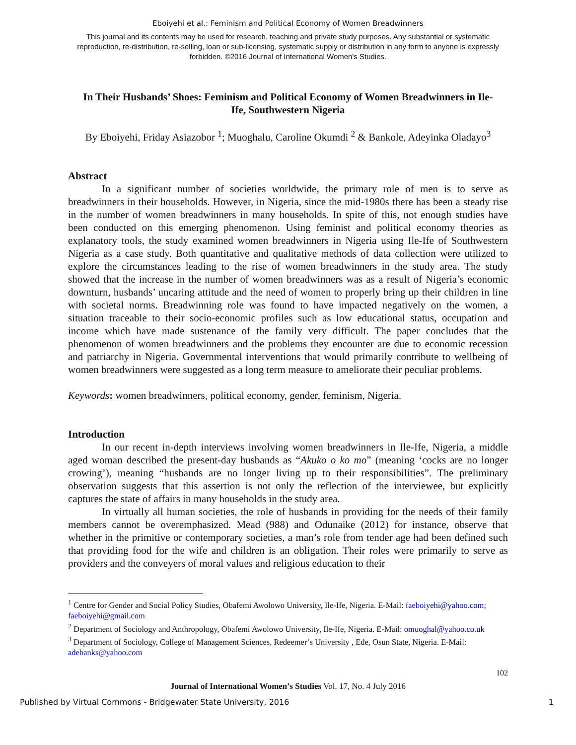Eboiyehi et al.: Feminism and Political Economy of Women Breadwinners
This journal and its contents may be used for research, teaching and private study purposes. Any substantial or systematic reproduction, re-distribution, re-selling, loan or sub-licensing, systematic supply or distribution in any form to anyone is expressly forbidden. ©2016 Journal of International Women's Studies.
In Their Husbands’ Shoes: Feminism and Political Economy of Women Breadwinners in Ile-Ife, Southwestern Nigeria
By Eboiyehi, Friday Asiazobor <sup>1</sup>; Muoghalu, Caroline Okumdi <sup>2</sup> & Bankole, Adeyinka Oladayo<sup>3</sup>
Abstract
In a significant number of societies worldwide, the primary role of men is to serve as breadwinners in their households. However, in Nigeria, since the mid-1980s there has been a steady rise in the number of women breadwinners in many households. In spite of this, not enough studies have been conducted on this emerging phenomenon. Using feminist and political economy theories as explanatory tools, the study examined women breadwinners in Nigeria using Ile-Ife of Southwestern Nigeria as a case study. Both quantitative and qualitative methods of data collection were utilized to explore the circumstances leading to the rise of women breadwinners in the study area. The study showed that the increase in the number of women breadwinners was as a result of Nigeria’s economic downturn, husbands’ uncaring attitude and the need of women to properly bring up their children in line with societal norms. Breadwinning role was found to have impacted negatively on the women, a situation traceable to their socio-economic profiles such as low educational status, occupation and income which have made sustenance of the family very difficult. The paper concludes that the phenomenon of women breadwinners and the problems they encounter are due to economic recession and patriarchy in Nigeria. Governmental interventions that would primarily contribute to wellbeing of women breadwinners were suggested as a long term measure to ameliorate their peculiar problems.
Keywords: women breadwinners, political economy, gender, feminism, Nigeria.
Introduction
In our recent in-depth interviews involving women breadwinners in Ile-Ife, Nigeria, a middle aged woman described the present-day husbands as “Akuko o ko mo” (meaning ‘cocks are no longer crowing’), meaning “husbands are no longer living up to their responsibilities”. The preliminary observation suggests that this assertion is not only the reflection of the interviewee, but explicitly captures the state of affairs in many households in the study area.
In virtually all human societies, the role of husbands in providing for the needs of their family members cannot be overemphasized. Mead (988) and Odunaike (2012) for instance, observe that whether in the primitive or contemporary societies, a man’s role from tender age had been defined such that providing food for the wife and children is an obligation. Their roles were primarily to serve as providers and the conveyers of moral values and religious education to their
<sup>1</sup> Centre for Gender and Social Policy Studies, Obafemi Awolowo University, Ile-Ife, Nigeria. E-Mail: faeboiyehi@yahoo.com; faeboiyehi@gmail.com
<sup>2</sup> Department of Sociology and Anthropology, Obafemi Awolowo University, Ile-Ife, Nigeria. E-Mail: omuoghal@yahoo.co.uk
<sup>3</sup> Department of Sociology, College of Management Sciences, Redeemer’s University , Ede, Osun State, Nigeria. E-Mail: adebanks@yahoo.com
102
Journal of International Women’s Studies Vol. 17, No. 4 July 2016
Published by Virtual Commons - Bridgewater State University, 2016 1